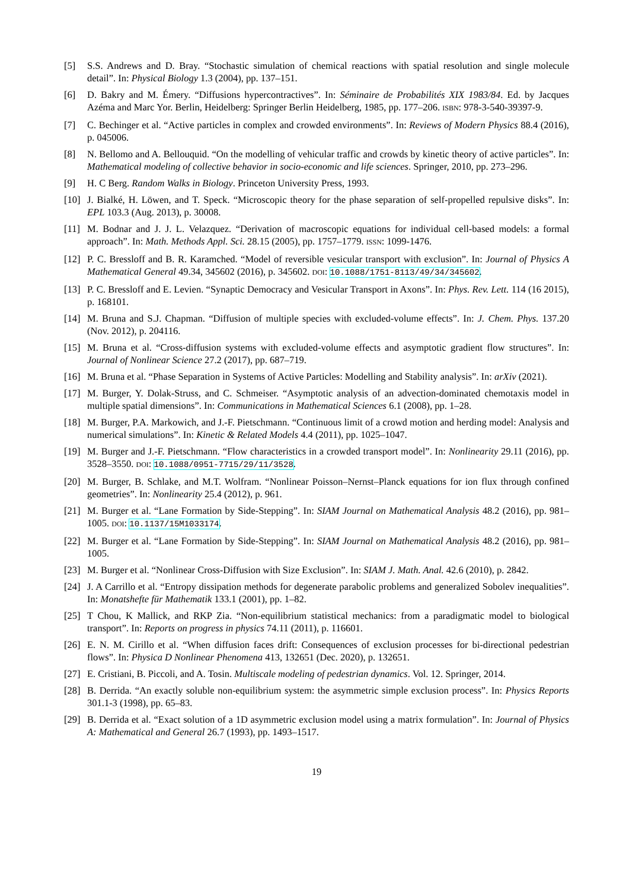[5] S.S. Andrews and D. Bray. “Stochastic simulation of chemical reactions with spatial resolution and single molecule detail”. In: Physical Biology 1.3 (2004), pp. 137–151.
[6] D. Bakry and M. Émery. “Diffusions hypercontractives”. In: Séminaire de Probabilités XIX 1983/84. Ed. by Jacques Azéma and Marc Yor. Berlin, Heidelberg: Springer Berlin Heidelberg, 1985, pp. 177–206. ISBN: 978-3-540-39397-9.
[7] C. Bechinger et al. “Active particles in complex and crowded environments”. In: Reviews of Modern Physics 88.4 (2016), p. 045006.
[8] N. Bellomo and A. Bellouquid. “On the modelling of vehicular traffic and crowds by kinetic theory of active particles”. In: Mathematical modeling of collective behavior in socio-economic and life sciences. Springer, 2010, pp. 273–296.
[9] H. C Berg. Random Walks in Biology. Princeton University Press, 1993.
[10]
J. Bialké, H. Löwen, and T. Speck. “Microscopic theory for the phase separation of self-propelled repulsive disks”. In: EPL 103.3 (Aug. 2013), p. 30008.
[11]
M. Bodnar and J. J. L. Velazquez. “Derivation of macroscopic equations for individual cell-based models: a formal approach”. In: Math. Methods Appl. Sci. 28.15 (2005), pp. 1757–1779. ISSN: 1099-1476.
[12]
P. C. Bressloff and B. R. Karamched. “Model of reversible vesicular transport with exclusion”. In: Journal of Physics A Mathematical General 49.34, 345602 (2016), p. 345602. DOI: 10.1088/1751-8113/49/34/345602.
[13]
P. C. Bressloff and E. Levien. “Synaptic Democracy and Vesicular Transport in Axons”. In: Phys. Rev. Lett. 114 (16 2015), p. 168101.
[14]
M. Bruna and S.J. Chapman. “Diffusion of multiple species with excluded-volume effects”. In: J. Chem. Phys. 137.20 (Nov. 2012), p. 204116.
[15]
M. Bruna et al. “Cross-diffusion systems with excluded-volume effects and asymptotic gradient flow structures”. In: Journal of Nonlinear Science 27.2 (2017), pp. 687–719.
[16]
M. Bruna et al. “Phase Separation in Systems of Active Particles: Modelling and Stability analysis”. In: arXiv (2021).
[17]
M. Burger, Y. Dolak-Struss, and C. Schmeiser. “Asymptotic analysis of an advection-dominated chemotaxis model in multiple spatial dimensions”. In: Communications in Mathematical Sciences 6.1 (2008), pp. 1–28.
[18]
M. Burger, P.A. Markowich, and J.-F. Pietschmann. “Continuous limit of a crowd motion and herding model: Analysis and numerical simulations”. In: Kinetic & Related Models 4.4 (2011), pp. 1025–1047.
[19]
M. Burger and J.-F. Pietschmann. “Flow characteristics in a crowded transport model”. In: Nonlinearity 29.11 (2016), pp. 3528–3550. DOI: 10.1088/0951-7715/29/11/3528.
[20]
M. Burger, B. Schlake, and M.T. Wolfram. “Nonlinear Poisson–Nernst–Planck equations for ion flux through confined geometries”. In: Nonlinearity 25.4 (2012), p. 961.
[21]
M. Burger et al. “Lane Formation by Side-Stepping”. In: SIAM Journal on Mathematical Analysis 48.2 (2016), pp. 981–1005. DOI: 10.1137/15M1033174.
[22]
M. Burger et al. “Lane Formation by Side-Stepping”. In: SIAM Journal on Mathematical Analysis 48.2 (2016), pp. 981–1005.
[23]
M. Burger et al. “Nonlinear Cross-Diffusion with Size Exclusion”. In: SIAM J. Math. Anal. 42.6 (2010), p. 2842.
[24]
J. A Carrillo et al. “Entropy dissipation methods for degenerate parabolic problems and generalized Sobolev inequalities”. In: Monatshefte für Mathematik 133.1 (2001), pp. 1–82.
[25]
T Chou, K Mallick, and RKP Zia. “Non-equilibrium statistical mechanics: from a paradigmatic model to biological transport”. In: Reports on progress in physics 74.11 (2011), p. 116601.
[26]
E. N. M. Cirillo et al. “When diffusion faces drift: Consequences of exclusion processes for bi-directional pedestrian flows”. In: Physica D Nonlinear Phenomena 413, 132651 (Dec. 2020), p. 132651.
[27]
E. Cristiani, B. Piccoli, and A. Tosin. Multiscale modeling of pedestrian dynamics. Vol. 12. Springer, 2014.
[28]
B. Derrida. “An exactly soluble non-equilibrium system: the asymmetric simple exclusion process”. In: Physics Reports 301.1-3 (1998), pp. 65–83.
[29]
B. Derrida et al. “Exact solution of a 1D asymmetric exclusion model using a matrix formulation”. In: Journal of Physics A: Mathematical and General 26.7 (1993), pp. 1493–1517.
19